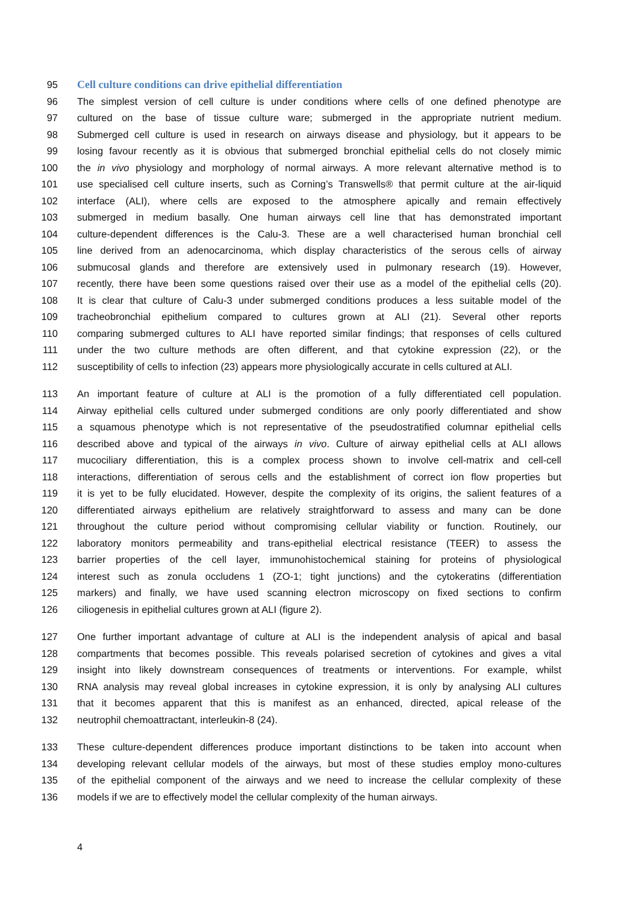95 Cell culture conditions can drive epithelial differentiation
96 The simplest version of cell culture is under conditions where cells of one defined phenotype are
97 cultured on the base of tissue culture ware; submerged in the appropriate nutrient medium.
98 Submerged cell culture is used in research on airways disease and physiology, but it appears to be
99 losing favour recently as it is obvious that submerged bronchial epithelial cells do not closely mimic
100 the in vivo physiology and morphology of normal airways. A more relevant alternative method is to
101 use specialised cell culture inserts, such as Corning’s Transwells® that permit culture at the air-liquid
102 interface (ALI), where cells are exposed to the atmosphere apically and remain effectively
103 submerged in medium basally. One human airways cell line that has demonstrated important
104 culture-dependent differences is the Calu-3. These are a well characterised human bronchial cell
105 line derived from an adenocarcinoma, which display characteristics of the serous cells of airway
106 submucosal glands and therefore are extensively used in pulmonary research (19). However,
107 recently, there have been some questions raised over their use as a model of the epithelial cells (20).
108 It is clear that culture of Calu-3 under submerged conditions produces a less suitable model of the
109 tracheobronchial epithelium compared to cultures grown at ALI (21). Several other reports
110 comparing submerged cultures to ALI have reported similar findings; that responses of cells cultured
111 under the two culture methods are often different, and that cytokine expression (22), or the
112 susceptibility of cells to infection (23) appears more physiologically accurate in cells cultured at ALI.
113 An important feature of culture at ALI is the promotion of a fully differentiated cell population.
114 Airway epithelial cells cultured under submerged conditions are only poorly differentiated and show
115 a squamous phenotype which is not representative of the pseudostratified columnar epithelial cells
116 described above and typical of the airways in vivo. Culture of airway epithelial cells at ALI allows
117 mucociliary differentiation, this is a complex process shown to involve cell-matrix and cell-cell
118 interactions, differentiation of serous cells and the establishment of correct ion flow properties but
119 it is yet to be fully elucidated. However, despite the complexity of its origins, the salient features of a
120 differentiated airways epithelium are relatively straightforward to assess and many can be done
121 throughout the culture period without compromising cellular viability or function. Routinely, our
122 laboratory monitors permeability and trans-epithelial electrical resistance (TEER) to assess the
123 barrier properties of the cell layer, immunohistochemical staining for proteins of physiological
124 interest such as zonula occludens 1 (ZO-1; tight junctions) and the cytokeratins (differentiation
125 markers) and finally, we have used scanning electron microscopy on fixed sections to confirm
126 ciliogenesis in epithelial cultures grown at ALI (figure 2).
127 One further important advantage of culture at ALI is the independent analysis of apical and basal
128 compartments that becomes possible. This reveals polarised secretion of cytokines and gives a vital
129 insight into likely downstream consequences of treatments or interventions. For example, whilst
130 RNA analysis may reveal global increases in cytokine expression, it is only by analysing ALI cultures
131 that it becomes apparent that this is manifest as an enhanced, directed, apical release of the
132 neutrophil chemoattractant, interleukin-8 (24).
133 These culture-dependent differences produce important distinctions to be taken into account when
134 developing relevant cellular models of the airways, but most of these studies employ mono-cultures
135 of the epithelial component of the airways and we need to increase the cellular complexity of these
136 models if we are to effectively model the cellular complexity of the human airways.
4